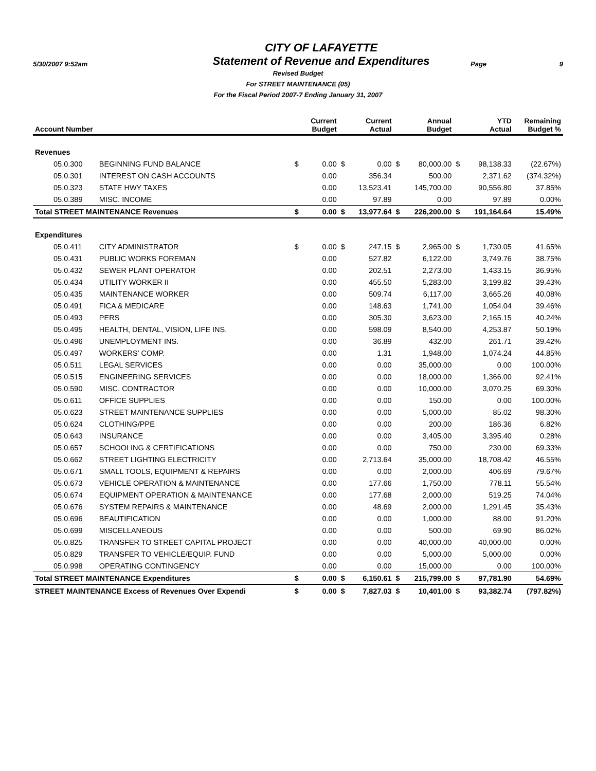5/30/2007 9:52am
CITY OF LAFAYETTE
Statement of Revenue and Expenditures
Page 9
Revised Budget
For STREET MAINTENANCE (05)
For the Fiscal Period 2007-7 Ending January 31, 2007
| Account Number | | | Current Budget | | Current Actual | | Annual Budget | | YTD Actual | Remaining Budget % |
| --- | --- | --- | --- | --- | --- | --- | --- | --- | --- | --- |
| Revenues | | | | | | | | | | |
| 05.0.300 | BEGINNING FUND BALANCE | $ | 0.00 | $ | 0.00 | $ | 80,000.00 | $ | 98,138.33 | (22.67%) |
| 05.0.301 | INTEREST ON CASH ACCOUNTS | | 0.00 | | 356.34 | | 500.00 | | 2,371.62 | (374.32%) |
| 05.0.323 | STATE HWY TAXES | | 0.00 | | 13,523.41 | | 145,700.00 | | 90,556.80 | 37.85% |
| 05.0.389 | MISC. INCOME | | 0.00 | | 97.89 | | 0.00 | | 97.89 | 0.00% |
| Total STREET MAINTENANCE Revenues | | $ | 0.00 | $ | 13,977.64 | $ | 226,200.00 | $ | 191,164.64 | 15.49% |
| Expenditures | | | | | | | | | | |
| 05.0.411 | CITY ADMINISTRATOR | $ | 0.00 | $ | 247.15 | $ | 2,965.00 | $ | 1,730.05 | 41.65% |
| 05.0.431 | PUBLIC WORKS FOREMAN | | 0.00 | | 527.82 | | 6,122.00 | | 3,749.76 | 38.75% |
| 05.0.432 | SEWER PLANT OPERATOR | | 0.00 | | 202.51 | | 2,273.00 | | 1,433.15 | 36.95% |
| 05.0.434 | UTILITY WORKER II | | 0.00 | | 455.50 | | 5,283.00 | | 3,199.82 | 39.43% |
| 05.0.435 | MAINTENANCE WORKER | | 0.00 | | 509.74 | | 6,117.00 | | 3,665.26 | 40.08% |
| 05.0.491 | FICA & MEDICARE | | 0.00 | | 148.63 | | 1,741.00 | | 1,054.04 | 39.46% |
| 05.0.493 | PERS | | 0.00 | | 305.30 | | 3,623.00 | | 2,165.15 | 40.24% |
| 05.0.495 | HEALTH, DENTAL, VISION, LIFE INS. | | 0.00 | | 598.09 | | 8,540.00 | | 4,253.87 | 50.19% |
| 05.0.496 | UNEMPLOYMENT INS. | | 0.00 | | 36.89 | | 432.00 | | 261.71 | 39.42% |
| 05.0.497 | WORKERS' COMP. | | 0.00 | | 1.31 | | 1,948.00 | | 1,074.24 | 44.85% |
| 05.0.511 | LEGAL SERVICES | | 0.00 | | 0.00 | | 35,000.00 | | 0.00 | 100.00% |
| 05.0.515 | ENGINEERING SERVICES | | 0.00 | | 0.00 | | 18,000.00 | | 1,366.00 | 92.41% |
| 05.0.590 | MISC. CONTRACTOR | | 0.00 | | 0.00 | | 10,000.00 | | 3,070.25 | 69.30% |
| 05.0.611 | OFFICE SUPPLIES | | 0.00 | | 0.00 | | 150.00 | | 0.00 | 100.00% |
| 05.0.623 | STREET MAINTENANCE SUPPLIES | | 0.00 | | 0.00 | | 5,000.00 | | 85.02 | 98.30% |
| 05.0.624 | CLOTHING/PPE | | 0.00 | | 0.00 | | 200.00 | | 186.36 | 6.82% |
| 05.0.643 | INSURANCE | | 0.00 | | 0.00 | | 3,405.00 | | 3,395.40 | 0.28% |
| 05.0.657 | SCHOOLING & CERTIFICATIONS | | 0.00 | | 0.00 | | 750.00 | | 230.00 | 69.33% |
| 05.0.662 | STREET LIGHTING ELECTRICITY | | 0.00 | | 2,713.64 | | 35,000.00 | | 18,708.42 | 46.55% |
| 05.0.671 | SMALL TOOLS, EQUIPMENT & REPAIRS | | 0.00 | | 0.00 | | 2,000.00 | | 406.69 | 79.67% |
| 05.0.673 | VEHICLE OPERATION & MAINTENANCE | | 0.00 | | 177.66 | | 1,750.00 | | 778.11 | 55.54% |
| 05.0.674 | EQUIPMENT OPERATION & MAINTENANCE | | 0.00 | | 177.68 | | 2,000.00 | | 519.25 | 74.04% |
| 05.0.676 | SYSTEM REPAIRS & MAINTENANCE | | 0.00 | | 48.69 | | 2,000.00 | | 1,291.45 | 35.43% |
| 05.0.696 | BEAUTIFICATION | | 0.00 | | 0.00 | | 1,000.00 | | 88.00 | 91.20% |
| 05.0.699 | MISCELLANEOUS | | 0.00 | | 0.00 | | 500.00 | | 69.90 | 86.02% |
| 05.0.825 | TRANSFER TO STREET CAPITAL PROJECT | | 0.00 | | 0.00 | | 40,000.00 | | 40,000.00 | 0.00% |
| 05.0.829 | TRANSFER TO VEHICLE/EQUIP. FUND | | 0.00 | | 0.00 | | 5,000.00 | | 5,000.00 | 0.00% |
| 05.0.998 | OPERATING CONTINGENCY | | 0.00 | | 0.00 | | 15,000.00 | | 0.00 | 100.00% |
| Total STREET MAINTENANCE Expenditures | | $ | 0.00 | $ | 6,150.61 | $ | 215,799.00 | $ | 97,781.90 | 54.69% |
| STREET MAINTENANCE Excess of Revenues Over Expendi | | $ | 0.00 | $ | 7,827.03 | $ | 10,401.00 | $ | 93,382.74 | (797.82%) |